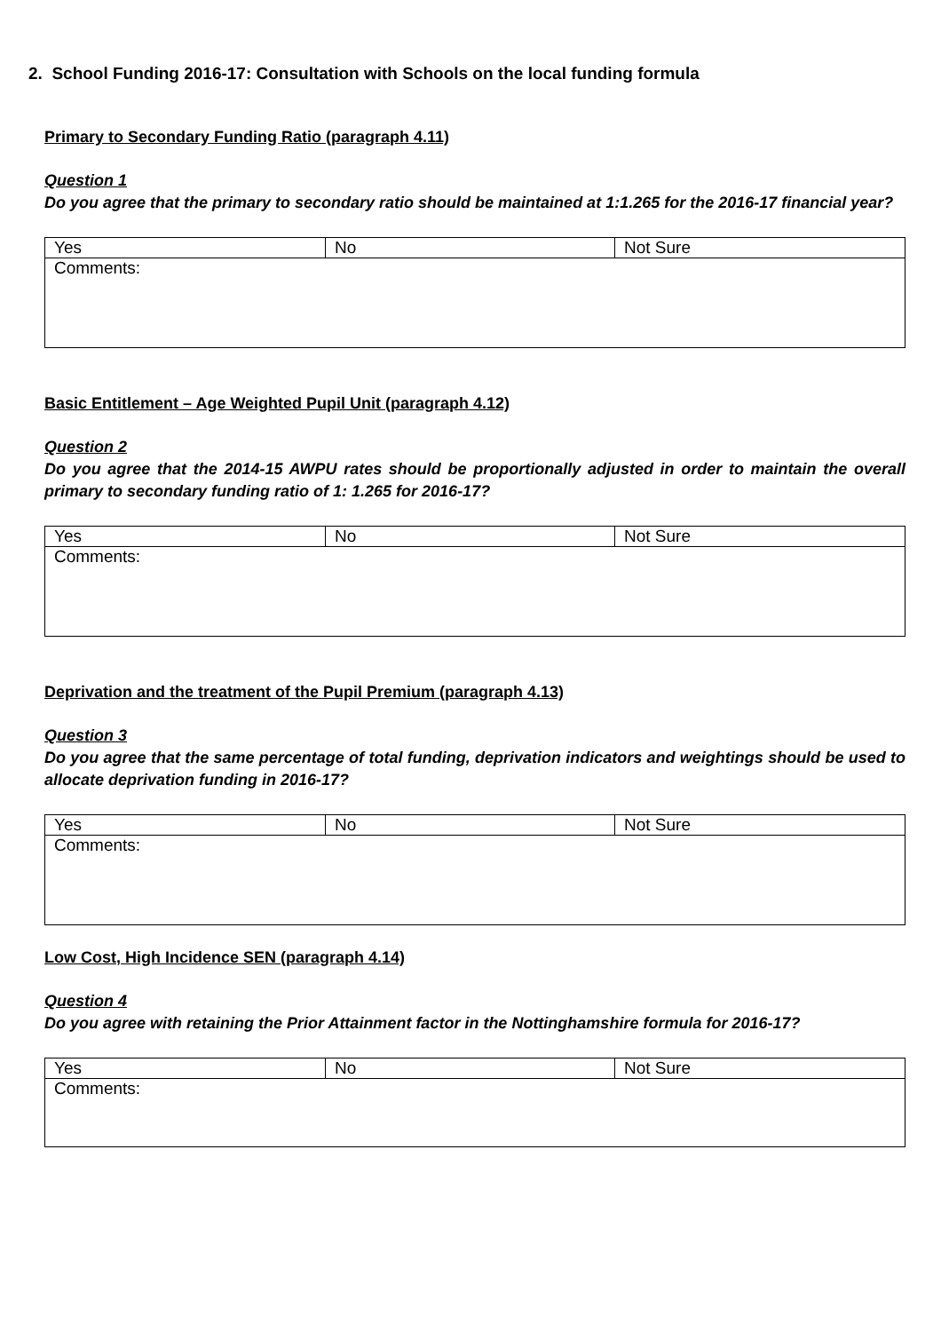2. School Funding 2016-17: Consultation with Schools on the local funding formula
Primary to Secondary Funding Ratio (paragraph 4.11)
Question 1
Do you agree that the primary to secondary ratio should be maintained at 1:1.265 for the 2016-17 financial year?
| Yes | No | Not Sure |
| Comments: | | |
Basic Entitlement – Age Weighted Pupil Unit (paragraph 4.12)
Question 2
Do you agree that the 2014-15 AWPU rates should be proportionally adjusted in order to maintain the overall primary to secondary funding ratio of 1: 1.265 for 2016-17?
| Yes | No | Not Sure |
| Comments: | | |
Deprivation and the treatment of the Pupil Premium (paragraph 4.13)
Question 3
Do you agree that the same percentage of total funding, deprivation indicators and weightings should be used to allocate deprivation funding in 2016-17?
| Yes | No | Not Sure |
| Comments: | | |
Low Cost, High Incidence SEN (paragraph 4.14)
Question 4
Do you agree with retaining the Prior Attainment factor in the Nottinghamshire formula for 2016-17?
| Yes | No | Not Sure |
| Comments: | | |